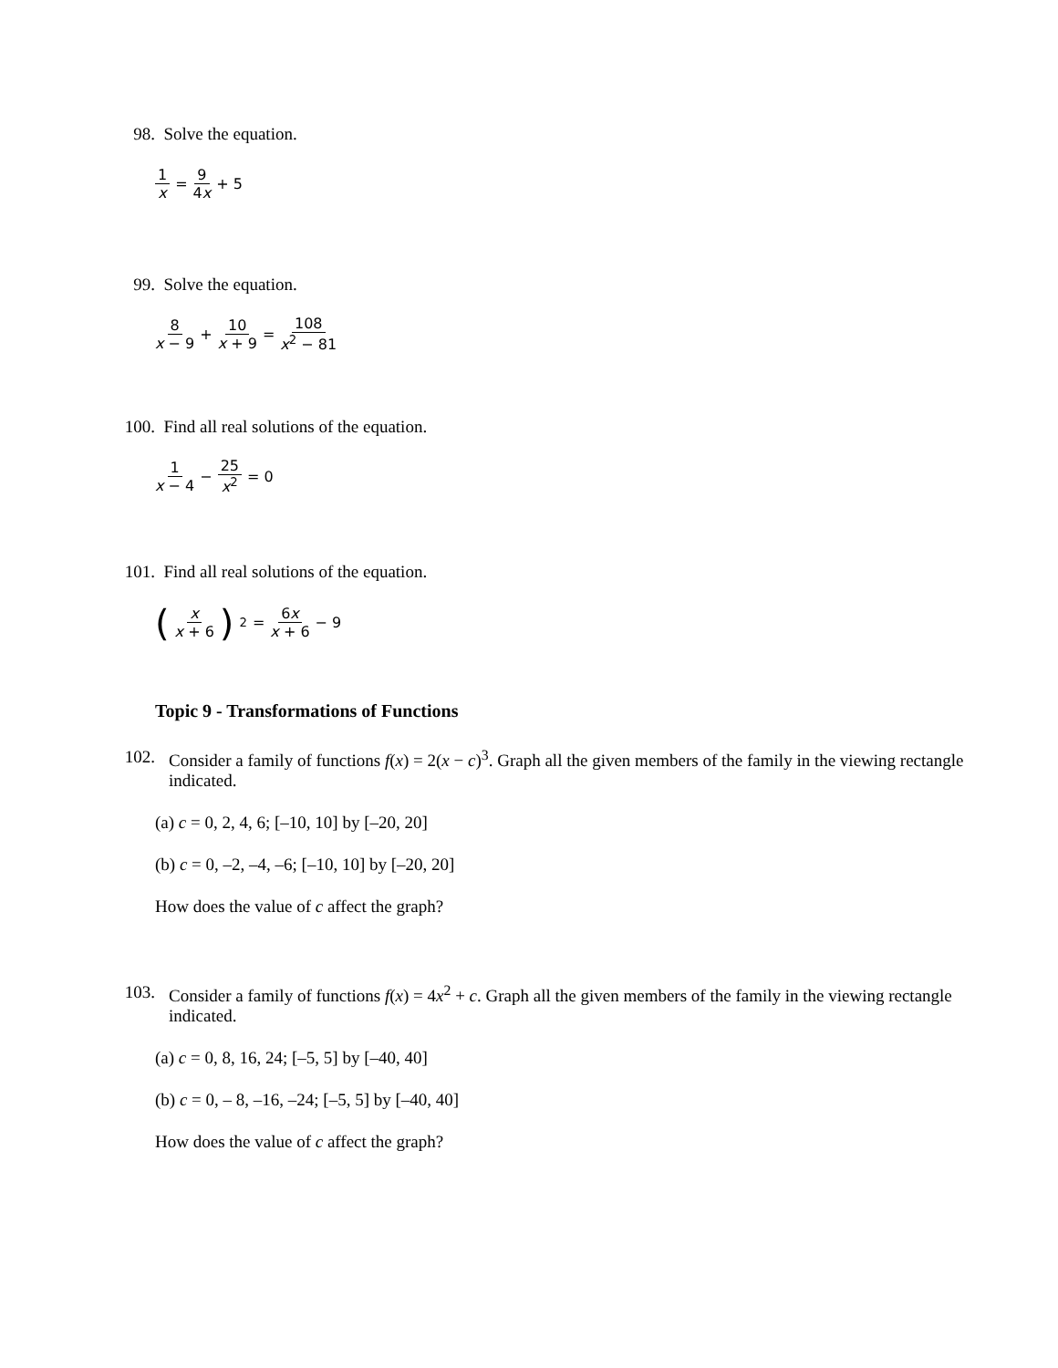98. Solve the equation.
1 x = 9 4x + 5
99. Solve the equation.
8 x − 9 + 10 x + 9 = 108 x<sup>2</sup> − 81
100. Find all real solutions of the equation.
1 x − 4 − 25 x<sup>2</sup> = 0
101. Find all real solutions of the equation.
(x x + 6)<sup>2</sup> = 6x x + 6 − 9
Topic 9 - Transformations of Functions
102. Consider a family of functions f(x) = 2(x − c)<sup>3</sup>. Graph all the given members of the family in the viewing rectangle indicated.
(a) c = 0, 2, 4, 6; [–10, 10] by [–20, 20]
(b) c = 0, –2, –4, –6; [–10, 10] by [–20, 20]
How does the value of c affect the graph?
103. Consider a family of functions f(x) = 4x<sup>2</sup> + c. Graph all the given members of the family in the viewing rectangle indicated.
(a) c = 0, 8, 16, 24; [–5, 5] by [–40, 40]
(b) c = 0, – 8, –16, –24; [–5, 5] by [–40, 40]
How does the value of c affect the graph?